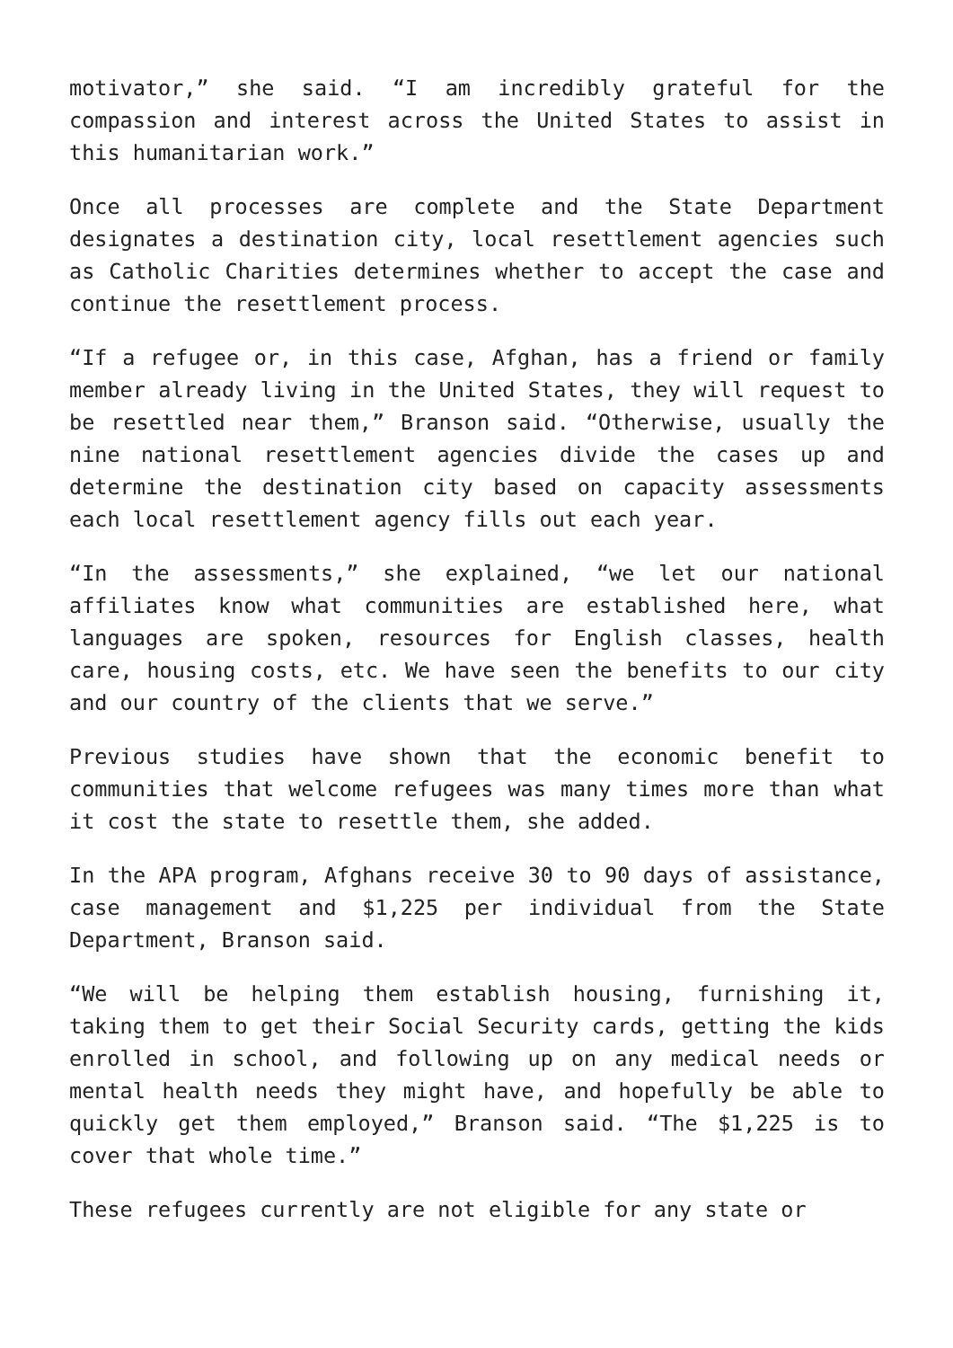motivator,” she said. “I am incredibly grateful for the compassion and interest across the United States to assist in this humanitarian work.”
Once all processes are complete and the State Department designates a destination city, local resettlement agencies such as Catholic Charities determines whether to accept the case and continue the resettlement process.
“If a refugee or, in this case, Afghan, has a friend or family member already living in the United States, they will request to be resettled near them,” Branson said. “Otherwise, usually the nine national resettlement agencies divide the cases up and determine the destination city based on capacity assessments each local resettlement agency fills out each year.
“In the assessments,” she explained, “we let our national affiliates know what communities are established here, what languages are spoken, resources for English classes, health care, housing costs, etc. We have seen the benefits to our city and our country of the clients that we serve.”
Previous studies have shown that the economic benefit to communities that welcome refugees was many times more than what it cost the state to resettle them, she added.
In the APA program, Afghans receive 30 to 90 days of assistance, case management and $1,225 per individual from the State Department, Branson said.
“We will be helping them establish housing, furnishing it, taking them to get their Social Security cards, getting the kids enrolled in school, and following up on any medical needs or mental health needs they might have, and hopefully be able to quickly get them employed,” Branson said. “The $1,225 is to cover that whole time.”
These refugees currently are not eligible for any state or